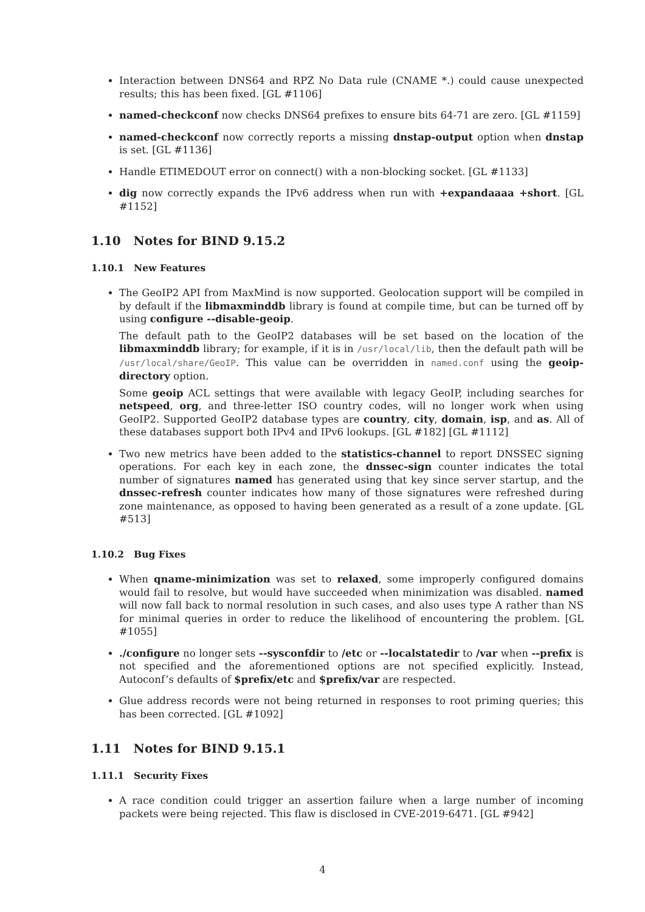Interaction between DNS64 and RPZ No Data rule (CNAME *.) could cause unexpected results; this has been fixed. [GL #1106]
named-checkconf now checks DNS64 prefixes to ensure bits 64-71 are zero. [GL #1159]
named-checkconf now correctly reports a missing dnstap-output option when dnstap is set. [GL #1136]
Handle ETIMEDOUT error on connect() with a non-blocking socket. [GL #1133]
dig now correctly expands the IPv6 address when run with +expandaaaa +short. [GL #1152]
1.10 Notes for BIND 9.15.2
1.10.1 New Features
The GeoIP2 API from MaxMind is now supported. Geolocation support will be compiled in by default if the libmaxminddb library is found at compile time, but can be turned off by using configure --disable-geoip.
The default path to the GeoIP2 databases will be set based on the location of the libmaxminddb library; for example, if it is in /usr/local/lib, then the default path will be /usr/local/share/GeoIP. This value can be overridden in named.conf using the geoip-directory option.
Some geoip ACL settings that were available with legacy GeoIP, including searches for netspeed, org, and three-letter ISO country codes, will no longer work when using GeoIP2. Supported GeoIP2 database types are country, city, domain, isp, and as. All of these databases support both IPv4 and IPv6 lookups. [GL #182] [GL #1112]
Two new metrics have been added to the statistics-channel to report DNSSEC signing operations. For each key in each zone, the dnssec-sign counter indicates the total number of signatures named has generated using that key since server startup, and the dnssec-refresh counter indicates how many of those signatures were refreshed during zone maintenance, as opposed to having been generated as a result of a zone update. [GL #513]
1.10.2 Bug Fixes
When qname-minimization was set to relaxed, some improperly configured domains would fail to resolve, but would have succeeded when minimization was disabled. named will now fall back to normal resolution in such cases, and also uses type A rather than NS for minimal queries in order to reduce the likelihood of encountering the problem. [GL #1055]
./configure no longer sets --sysconfdir to /etc or --localstatedir to /var when --prefix is not specified and the aforementioned options are not specified explicitly. Instead, Autoconf’s defaults of $prefix/etc and $prefix/var are respected.
Glue address records were not being returned in responses to root priming queries; this has been corrected. [GL #1092]
1.11 Notes for BIND 9.15.1
1.11.1 Security Fixes
A race condition could trigger an assertion failure when a large number of incoming packets were being rejected. This flaw is disclosed in CVE-2019-6471. [GL #942]
4